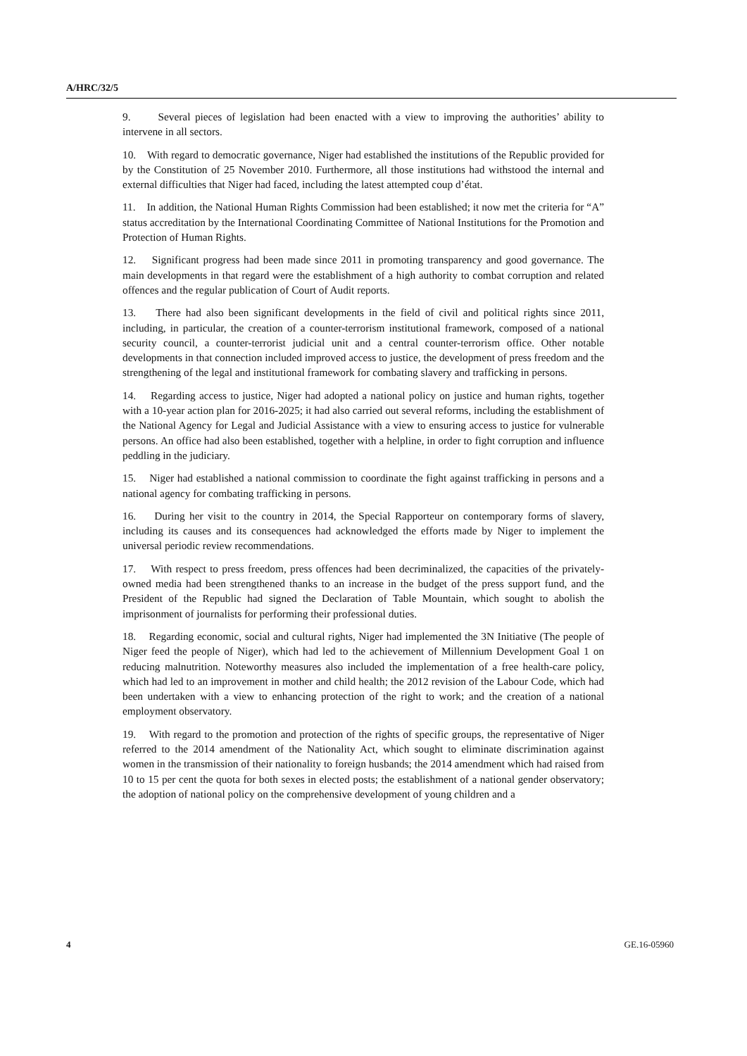A/HRC/32/5
9. Several pieces of legislation had been enacted with a view to improving the authorities’ ability to intervene in all sectors.
10. With regard to democratic governance, Niger had established the institutions of the Republic provided for by the Constitution of 25 November 2010. Furthermore, all those institutions had withstood the internal and external difficulties that Niger had faced, including the latest attempted coup d’état.
11. In addition, the National Human Rights Commission had been established; it now met the criteria for “A” status accreditation by the International Coordinating Committee of National Institutions for the Promotion and Protection of Human Rights.
12. Significant progress had been made since 2011 in promoting transparency and good governance. The main developments in that regard were the establishment of a high authority to combat corruption and related offences and the regular publication of Court of Audit reports.
13. There had also been significant developments in the field of civil and political rights since 2011, including, in particular, the creation of a counter-terrorism institutional framework, composed of a national security council, a counter-terrorist judicial unit and a central counter-terrorism office. Other notable developments in that connection included improved access to justice, the development of press freedom and the strengthening of the legal and institutional framework for combating slavery and trafficking in persons.
14. Regarding access to justice, Niger had adopted a national policy on justice and human rights, together with a 10-year action plan for 2016-2025; it had also carried out several reforms, including the establishment of the National Agency for Legal and Judicial Assistance with a view to ensuring access to justice for vulnerable persons. An office had also been established, together with a helpline, in order to fight corruption and influence peddling in the judiciary.
15. Niger had established a national commission to coordinate the fight against trafficking in persons and a national agency for combating trafficking in persons.
16. During her visit to the country in 2014, the Special Rapporteur on contemporary forms of slavery, including its causes and its consequences had acknowledged the efforts made by Niger to implement the universal periodic review recommendations.
17. With respect to press freedom, press offences had been decriminalized, the capacities of the privately-owned media had been strengthened thanks to an increase in the budget of the press support fund, and the President of the Republic had signed the Declaration of Table Mountain, which sought to abolish the imprisonment of journalists for performing their professional duties.
18. Regarding economic, social and cultural rights, Niger had implemented the 3N Initiative (The people of Niger feed the people of Niger), which had led to the achievement of Millennium Development Goal 1 on reducing malnutrition. Noteworthy measures also included the implementation of a free health-care policy, which had led to an improvement in mother and child health; the 2012 revision of the Labour Code, which had been undertaken with a view to enhancing protection of the right to work; and the creation of a national employment observatory.
19. With regard to the promotion and protection of the rights of specific groups, the representative of Niger referred to the 2014 amendment of the Nationality Act, which sought to eliminate discrimination against women in the transmission of their nationality to foreign husbands; the 2014 amendment which had raised from 10 to 15 per cent the quota for both sexes in elected posts; the establishment of a national gender observatory; the adoption of national policy on the comprehensive development of young children and a
4 GE.16-05960